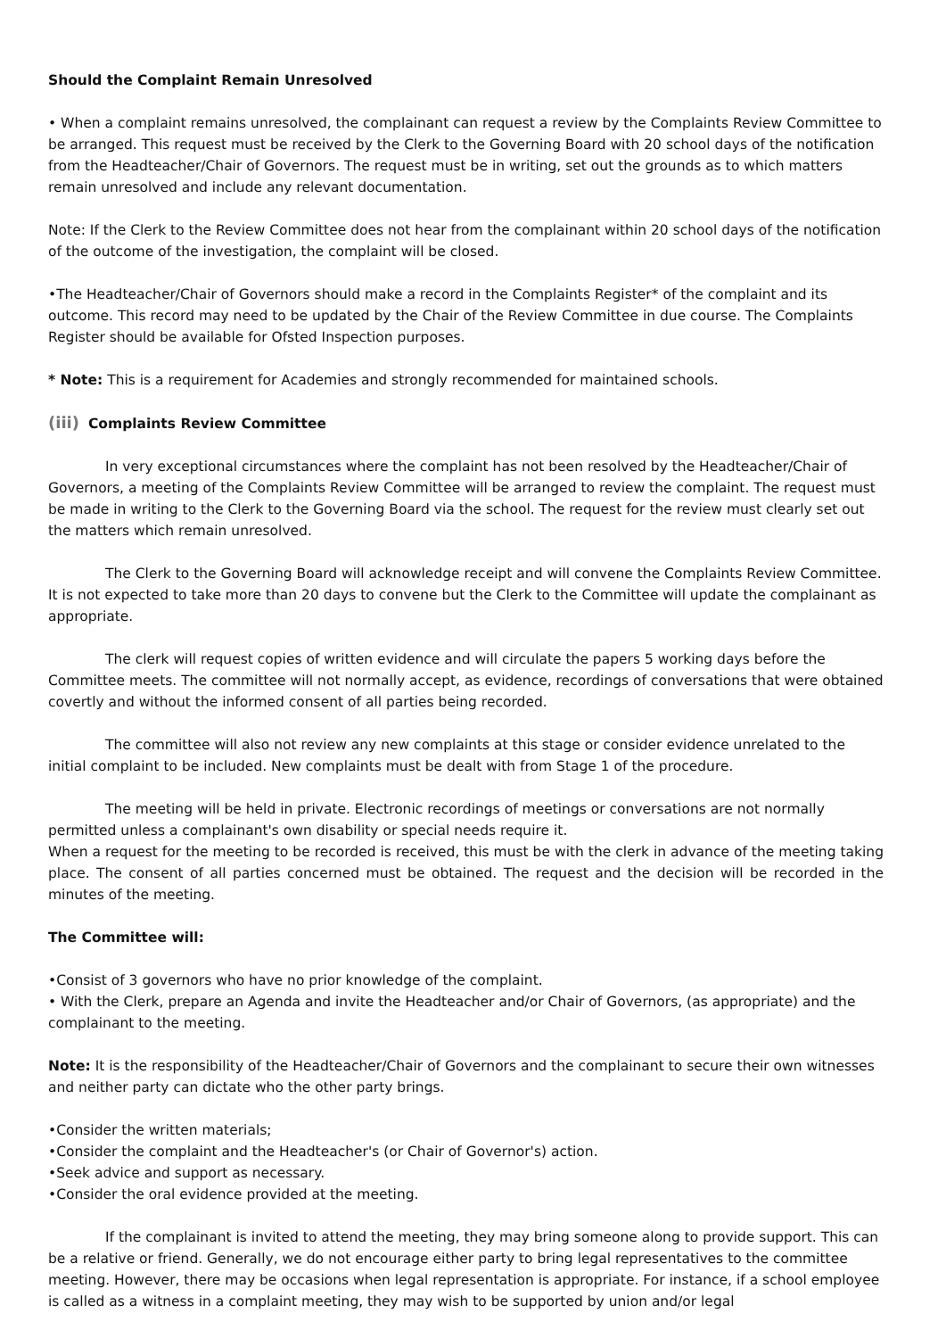Should the Complaint Remain Unresolved
• When a complaint remains unresolved, the complainant can request a review by the Complaints Review Committee to be arranged. This request must be received by the Clerk to the Governing Board with 20 school days of the notification from the Headteacher/Chair of Governors. The request must be in writing, set out the grounds as to which matters remain unresolved and include any relevant documentation.
Note: If the Clerk to the Review Committee does not hear from the complainant within 20 school days of the notification of the outcome of the investigation, the complaint will be closed.
•The Headteacher/Chair of Governors should make a record in the Complaints Register* of the complaint and its outcome. This record may need to be updated by the Chair of the Review Committee in due course. The Complaints Register should be available for Ofsted Inspection purposes.
* Note: This is a requirement for Academies and strongly recommended for maintained schools.
(iii) Complaints Review Committee
In very exceptional circumstances where the complaint has not been resolved by the Headteacher/Chair of Governors, a meeting of the Complaints Review Committee will be arranged to review the complaint. The request must be made in writing to the Clerk to the Governing Board via the school. The request for the review must clearly set out the matters which remain unresolved.
The Clerk to the Governing Board will acknowledge receipt and will convene the Complaints Review Committee. It is not expected to take more than 20 days to convene but the Clerk to the Committee will update the complainant as appropriate.
The clerk will request copies of written evidence and will circulate the papers 5 working days before the Committee meets. The committee will not normally accept, as evidence, recordings of conversations that were obtained covertly and without the informed consent of all parties being recorded.
The committee will also not review any new complaints at this stage or consider evidence unrelated to the initial complaint to be included. New complaints must be dealt with from Stage 1 of the procedure.
The meeting will be held in private. Electronic recordings of meetings or conversations are not normally permitted unless a complainant's own disability or special needs require it.
When a request for the meeting to be recorded is received, this must be with the clerk in advance of the meeting taking place. The consent of all parties concerned must be obtained. The request and the decision will be recorded in the minutes of the meeting.
The Committee will:
•Consist of 3 governors who have no prior knowledge of the complaint.
• With the Clerk, prepare an Agenda and invite the Headteacher and/or Chair of Governors, (as appropriate) and the complainant to the meeting.
Note: It is the responsibility of the Headteacher/Chair of Governors and the complainant to secure their own witnesses and neither party can dictate who the other party brings.
•Consider the written materials;
•Consider the complaint and the Headteacher's (or Chair of Governor's) action.
•Seek advice and support as necessary.
•Consider the oral evidence provided at the meeting.
If the complainant is invited to attend the meeting, they may bring someone along to provide support. This can be a relative or friend. Generally, we do not encourage either party to bring legal representatives to the committee meeting. However, there may be occasions when legal representation is appropriate. For instance, if a school employee is called as a witness in a complaint meeting, they may wish to be supported by union and/or legal